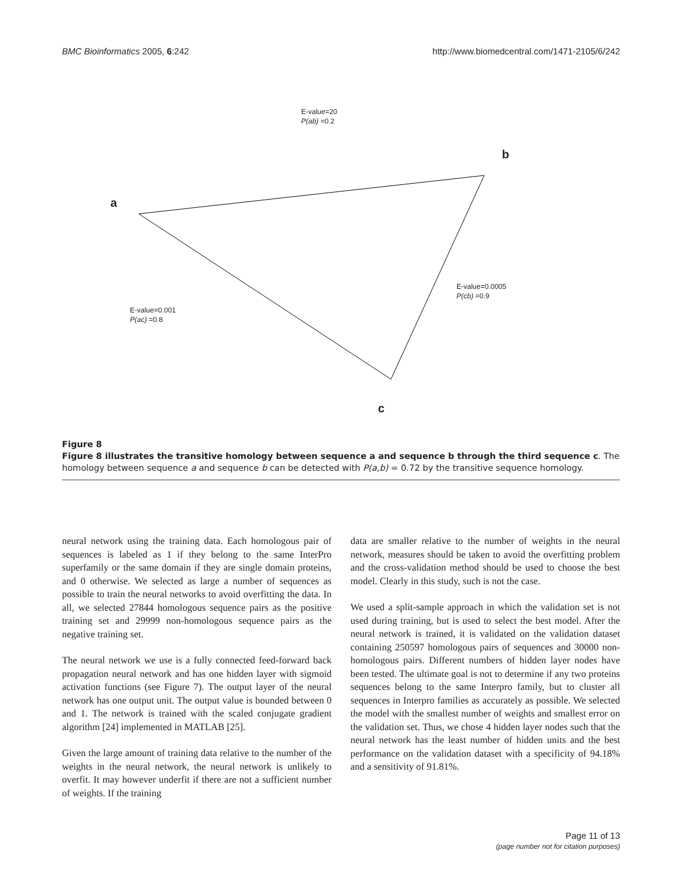BMC Bioinformatics 2005, 6:242 http://www.biomedcentral.com/1471-2105/6/242
E-value=20
P(ab) =0.2
b
a
E-value=0.0005
P(cb) =0.9
E-value=0.001
P(ac) =0.8
c
Figure 8
Figure 8 illustrates the transitive homology between sequence a and sequence b through the third sequence c. The homology between sequence a and sequence b can be detected with P(a,b) = 0.72 by the transitive sequence homology.
neural network using the training data. Each homologous pair of sequences is labeled as 1 if they belong to the same InterPro superfamily or the same domain if they are single domain proteins, and 0 otherwise. We selected as large a number of sequences as possible to train the neural networks to avoid overfitting the data. In all, we selected 27844 homologous sequence pairs as the positive training set and 29999 non-homologous sequence pairs as the negative training set.
The neural network we use is a fully connected feed-forward back propagation neural network and has one hidden layer with sigmoid activation functions (see Figure 7). The output layer of the neural network has one output unit. The output value is bounded between 0 and 1. The network is trained with the scaled conjugate gradient algorithm [24] implemented in MATLAB [25].
Given the large amount of training data relative to the number of the weights in the neural network, the neural network is unlikely to overfit. It may however underfit if there are not a sufficient number of weights. If the training
data are smaller relative to the number of weights in the neural network, measures should be taken to avoid the overfitting problem and the cross-validation method should be used to choose the best model. Clearly in this study, such is not the case.
We used a split-sample approach in which the validation set is not used during training, but is used to select the best model. After the neural network is trained, it is validated on the validation dataset containing 250597 homologous pairs of sequences and 30000 non-homologous pairs. Different numbers of hidden layer nodes have been tested. The ultimate goal is not to determine if any two proteins sequences belong to the same Interpro family, but to cluster all sequences in Interpro families as accurately as possible. We selected the model with the smallest number of weights and smallest error on the validation set. Thus, we chose 4 hidden layer nodes such that the neural network has the least number of hidden units and the best performance on the validation dataset with a specificity of 94.18% and a sensitivity of 91.81%.
Page 11 of 13
(page number not for citation purposes)